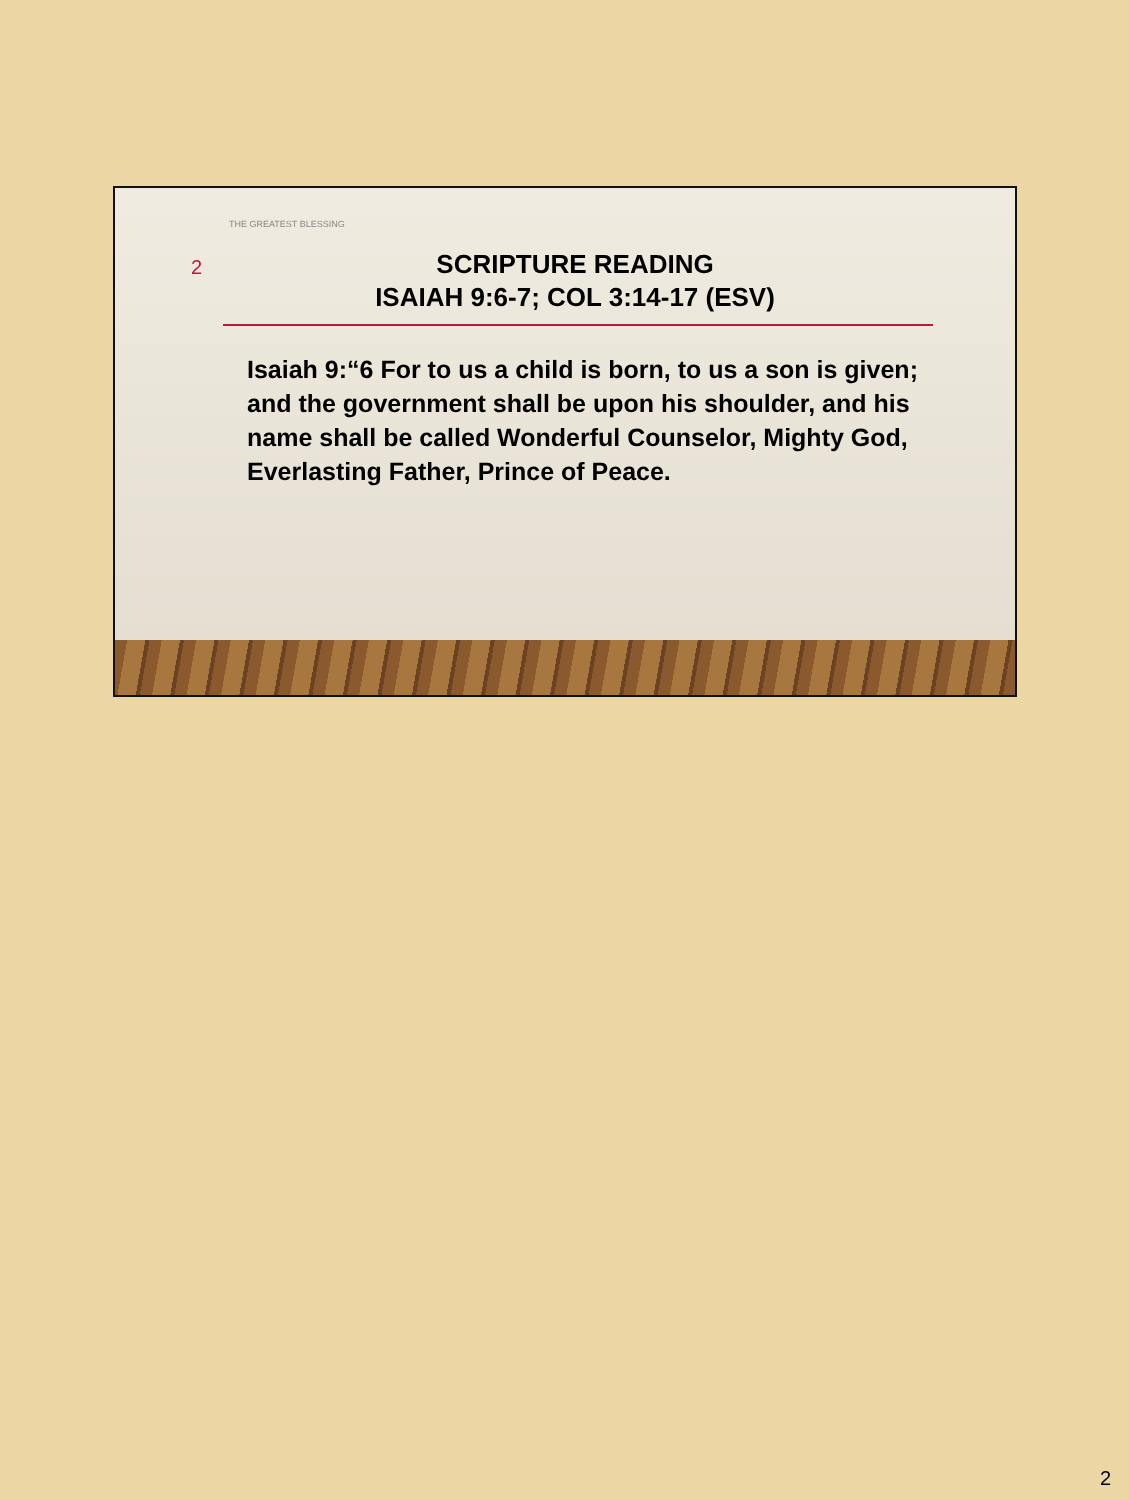THE GREATEST BLESSING
2
SCRIPTURE READING
ISAIAH 9:6-7; COL 3:14-17 (ESV)
Isaiah 9:“6 For to us a child is born, to us a son is given; and the government shall be upon his shoulder, and his name shall be called Wonderful Counselor, Mighty God, Everlasting Father, Prince of Peace.
2